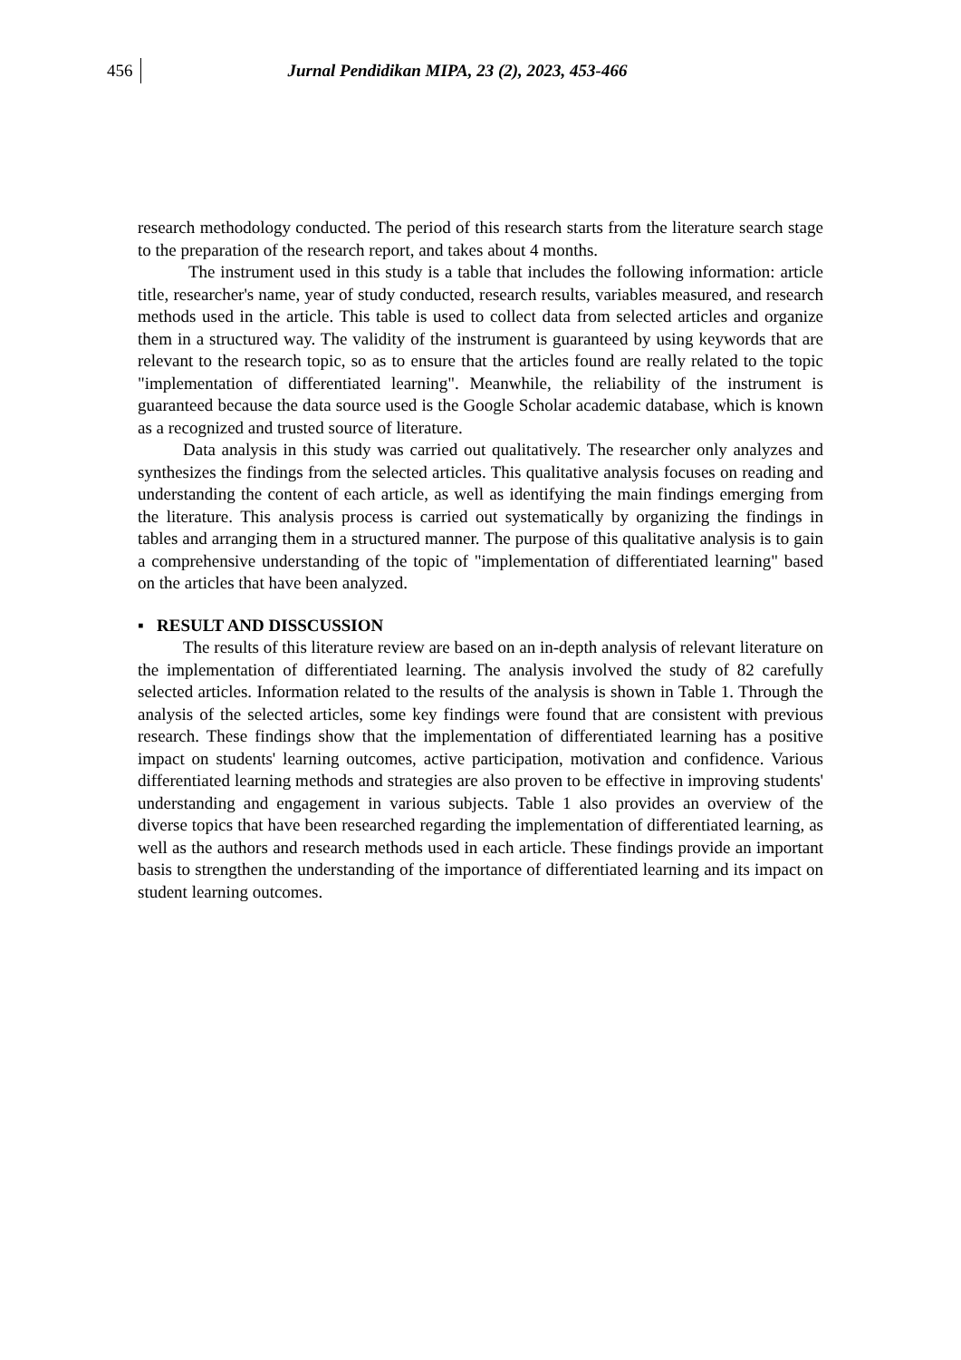456 Jurnal Pendidikan MIPA, 23 (2), 2023, 453-466
research methodology conducted. The period of this research starts from the literature search stage to the preparation of the research report, and takes about 4 months.
The instrument used in this study is a table that includes the following information: article title, researcher's name, year of study conducted, research results, variables measured, and research methods used in the article. This table is used to collect data from selected articles and organize them in a structured way. The validity of the instrument is guaranteed by using keywords that are relevant to the research topic, so as to ensure that the articles found are really related to the topic "implementation of differentiated learning". Meanwhile, the reliability of the instrument is guaranteed because the data source used is the Google Scholar academic database, which is known as a recognized and trusted source of literature.
Data analysis in this study was carried out qualitatively. The researcher only analyzes and synthesizes the findings from the selected articles. This qualitative analysis focuses on reading and understanding the content of each article, as well as identifying the main findings emerging from the literature. This analysis process is carried out systematically by organizing the findings in tables and arranging them in a structured manner. The purpose of this qualitative analysis is to gain a comprehensive understanding of the topic of "implementation of differentiated learning" based on the articles that have been analyzed.
▪ RESULT AND DISSCUSSION
The results of this literature review are based on an in-depth analysis of relevant literature on the implementation of differentiated learning. The analysis involved the study of 82 carefully selected articles. Information related to the results of the analysis is shown in Table 1. Through the analysis of the selected articles, some key findings were found that are consistent with previous research. These findings show that the implementation of differentiated learning has a positive impact on students' learning outcomes, active participation, motivation and confidence. Various differentiated learning methods and strategies are also proven to be effective in improving students' understanding and engagement in various subjects. Table 1 also provides an overview of the diverse topics that have been researched regarding the implementation of differentiated learning, as well as the authors and research methods used in each article. These findings provide an important basis to strengthen the understanding of the importance of differentiated learning and its impact on student learning outcomes.